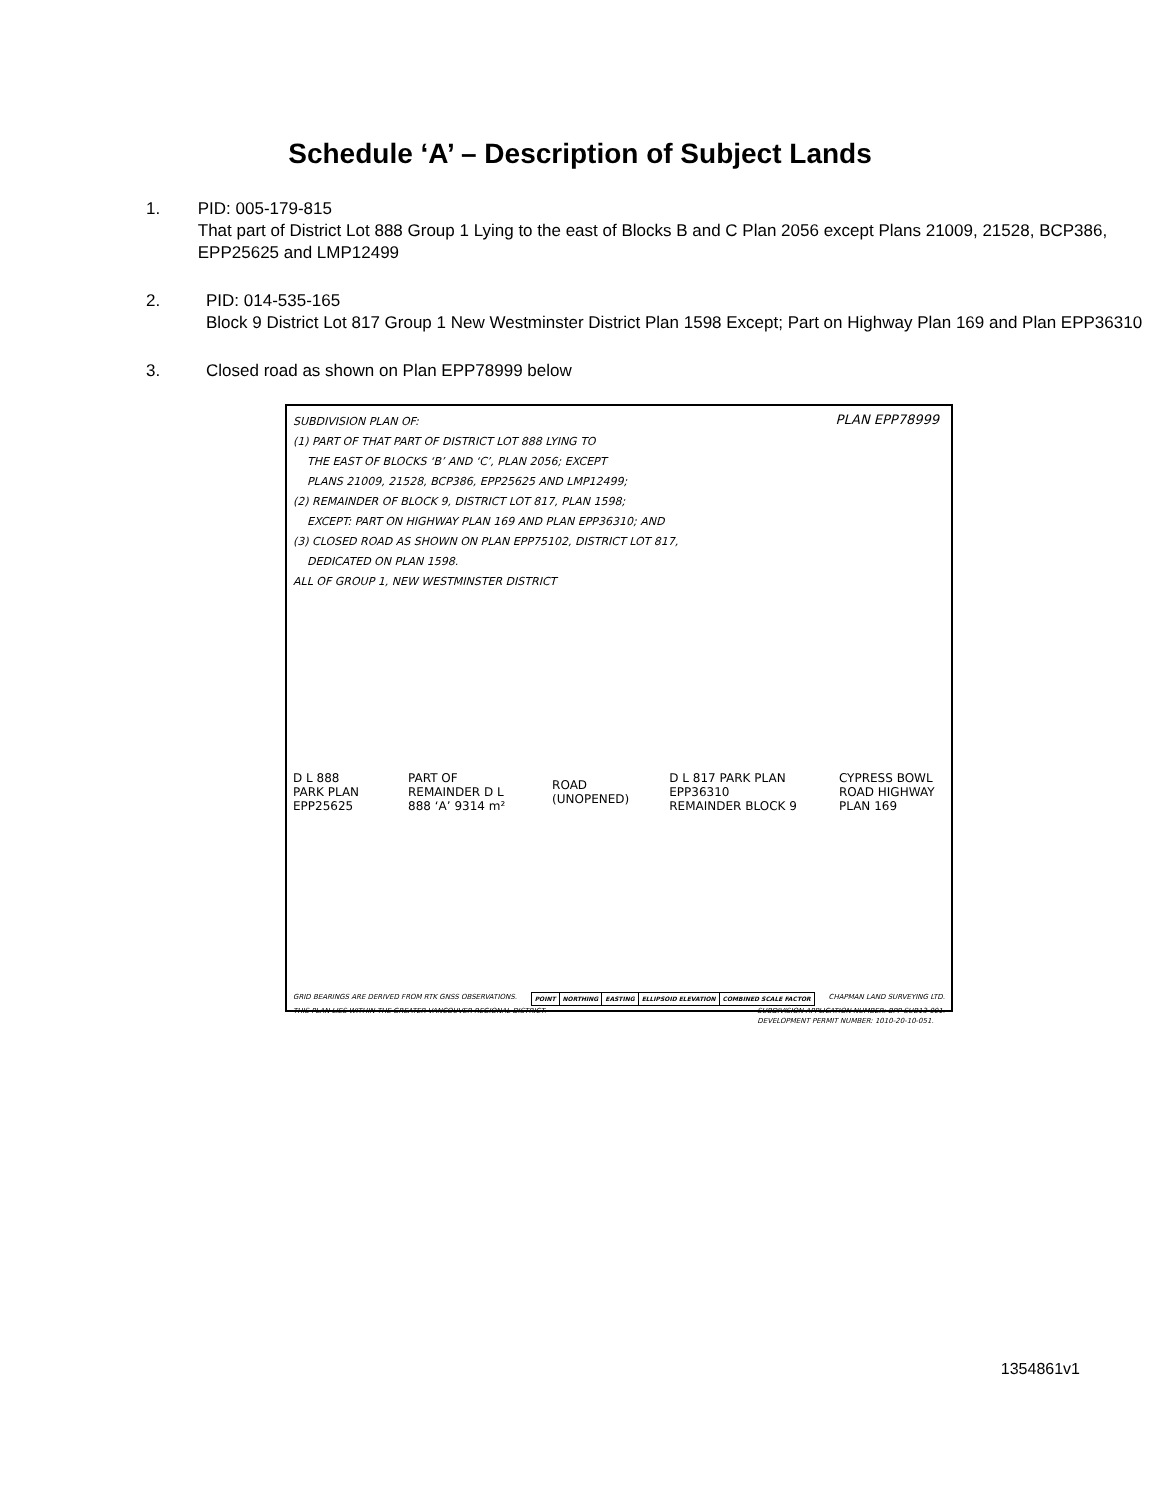Schedule ‘A’ – Description of Subject Lands
1. PID: 005-179-815
That part of District Lot 888 Group 1 Lying to the east of Blocks B and C Plan 2056 except Plans 21009, 21528, BCP386, EPP25625 and LMP12499
2. PID: 014-535-165
Block 9 District Lot 817 Group 1 New Westminster District Plan 1598 Except; Part on Highway Plan 169 and Plan EPP36310
3. Closed road as shown on Plan EPP78999 below
PLAN EPP78999
SUBDIVISION PLAN OF:
(1) PART OF THAT PART OF DISTRICT LOT 888 LYING TO
THE EAST OF BLOCKS ‘B’ AND ‘C’, PLAN 2056; EXCEPT
PLANS 21009, 21528, BCP386, EPP25625 AND LMP12499;
(2) REMAINDER OF BLOCK 9, DISTRICT LOT 817, PLAN 1598;
EXCEPT: PART ON HIGHWAY PLAN 169 AND PLAN EPP36310; AND
(3) CLOSED ROAD AS SHOWN ON PLAN EPP75102, DISTRICT LOT 817,
DEDICATED ON PLAN 1598.
ALL OF GROUP 1, NEW WESTMINSTER DISTRICT
D L 888 PARK PLAN EPP25625 PART OF REMAINDER D L 888 ‘A’ 9314 m² ROAD (UNOPENED) D L 817 PARK PLAN EPP36310 REMAINDER BLOCK 9 CYPRESS BOWL ROAD HIGHWAY PLAN 169
GRID BEARINGS ARE DERIVED FROM RTK GNSS OBSERVATIONS.
| POINT | NORTHING | EASTING | ELLIPSOID ELEVATION | COMBINED SCALE FACTOR |
| --- | --- | --- | --- | --- |
CHAPMAN LAND SURVEYING LTD.
THIS PLAN LIES WITHIN THE GREATER VANCOUVER REGIONAL DISTRICT. SUBDIVISION APPLICATION NUMBER: BPP-SUB13-001.
DEVELOPMENT PERMIT NUMBER: 1010-20-10-051.
1354861v1